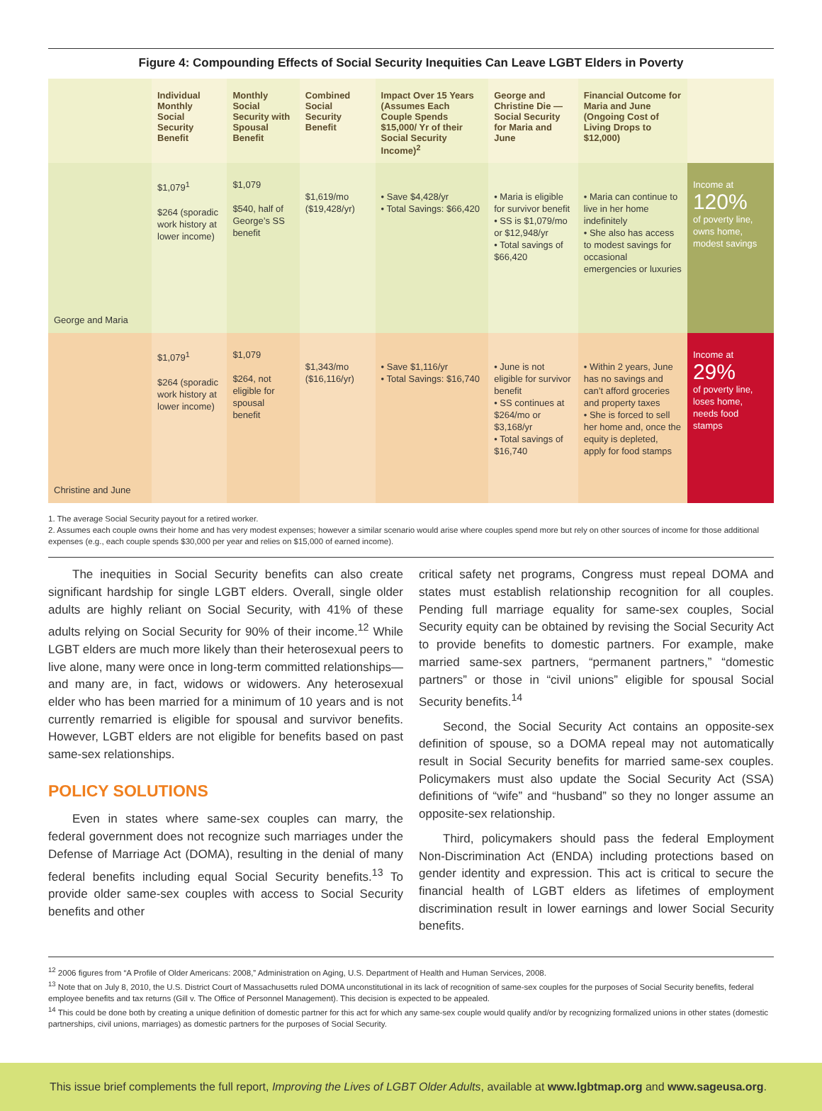Figure 4: Compounding Effects of Social Security Inequities Can Leave LGBT Elders in Poverty
| | Individual Monthly Social Security Benefit | Monthly Social Security with Spousal Benefit | Combined Social Security Benefit | Impact Over 15 Years (Assumes Each Couple Spends $15,000/ Yr of their Social Security Income)<sup>2</sup> | George and Christine Die — Social Security for Maria and June | Financial Outcome for Maria and June (Ongoing Cost of Living Drops to $12,000) | |
| --- | --- | --- | --- | --- | --- | --- | --- |
| George and Maria | $1,079<sup>1</sup> $264 (sporadic work history at lower income) | $1,079 $540, half of George’s SS benefit | $1,619/mo ($19,428/yr) | • Save $4,428/yr • Total Savings: $66,420 | • Maria is eligible for survivor benefit • SS is $1,079/mo or $12,948/yr • Total savings of $66,420 | • Maria can continue to live in her home indefinitely • She also has access to modest savings for occasional emergencies or luxuries | Income at 120% of poverty line, owns home, modest savings |
| Christine and June | $1,079<sup>1</sup> $264 (sporadic work history at lower income) | $1,079 $264, not eligible for spousal benefit | $1,343/mo ($16,116/yr) | • Save $1,116/yr • Total Savings: $16,740 | • June is not eligible for survivor benefit • SS continues at $264/mo or $3,168/yr • Total savings of $16,740 | • Within 2 years, June has no savings and can’t afford groceries and property taxes • She is forced to sell her home and, once the equity is depleted, apply for food stamps | Income at 29% of poverty line, loses home, needs food stamps |
1. The average Social Security payout for a retired worker.
2. Assumes each couple owns their home and has very modest expenses; however a similar scenario would arise where couples spend more but rely on other sources of income for those additional expenses (e.g., each couple spends $30,000 per year and relies on $15,000 of earned income).
The inequities in Social Security benefits can also create significant hardship for single LGBT elders. Overall, single older adults are highly reliant on Social Security, with 41% of these adults relying on Social Security for 90% of their income.<sup>12</sup> While LGBT elders are much more likely than their heterosexual peers to live alone, many were once in long-term committed relationships—and many are, in fact, widows or widowers. Any heterosexual elder who has been married for a minimum of 10 years and is not currently remarried is eligible for spousal and survivor benefits. However, LGBT elders are not eligible for benefits based on past same-sex relationships.
POLICY SOLUTIONS
Even in states where same-sex couples can marry, the federal government does not recognize such marriages under the Defense of Marriage Act (DOMA), resulting in the denial of many federal benefits including equal Social Security benefits.<sup>13</sup> To provide older same-sex couples with access to Social Security benefits and other
critical safety net programs, Congress must repeal DOMA and states must establish relationship recognition for all couples. Pending full marriage equality for same-sex couples, Social Security equity can be obtained by revising the Social Security Act to provide benefits to domestic partners. For example, make married same-sex partners, “permanent partners,” “domestic partners” or those in “civil unions” eligible for spousal Social Security benefits.<sup>14</sup>
Second, the Social Security Act contains an opposite-sex definition of spouse, so a DOMA repeal may not automatically result in Social Security benefits for married same-sex couples. Policymakers must also update the Social Security Act (SSA) definitions of “wife” and “husband” so they no longer assume an opposite-sex relationship.
Third, policymakers should pass the federal Employment Non-Discrimination Act (ENDA) including protections based on gender identity and expression. This act is critical to secure the financial health of LGBT elders as lifetimes of employment discrimination result in lower earnings and lower Social Security benefits.
<sup>12</sup> 2006 figures from “A Profile of Older Americans: 2008,” Administration on Aging, U.S. Department of Health and Human Services, 2008.
<sup>13</sup> Note that on July 8, 2010, the U.S. District Court of Massachusetts ruled DOMA unconstitutional in its lack of recognition of same-sex couples for the purposes of Social Security benefits, federal employee benefits and tax returns (Gill v. The Office of Personnel Management). This decision is expected to be appealed.
<sup>14</sup> This could be done both by creating a unique definition of domestic partner for this act for which any same-sex couple would qualify and/or by recognizing formalized unions in other states (domestic partnerships, civil unions, marriages) as domestic partners for the purposes of Social Security.
This issue brief complements the full report, Improving the Lives of LGBT Older Adults, available at www.lgbtmap.org and www.sageusa.org.